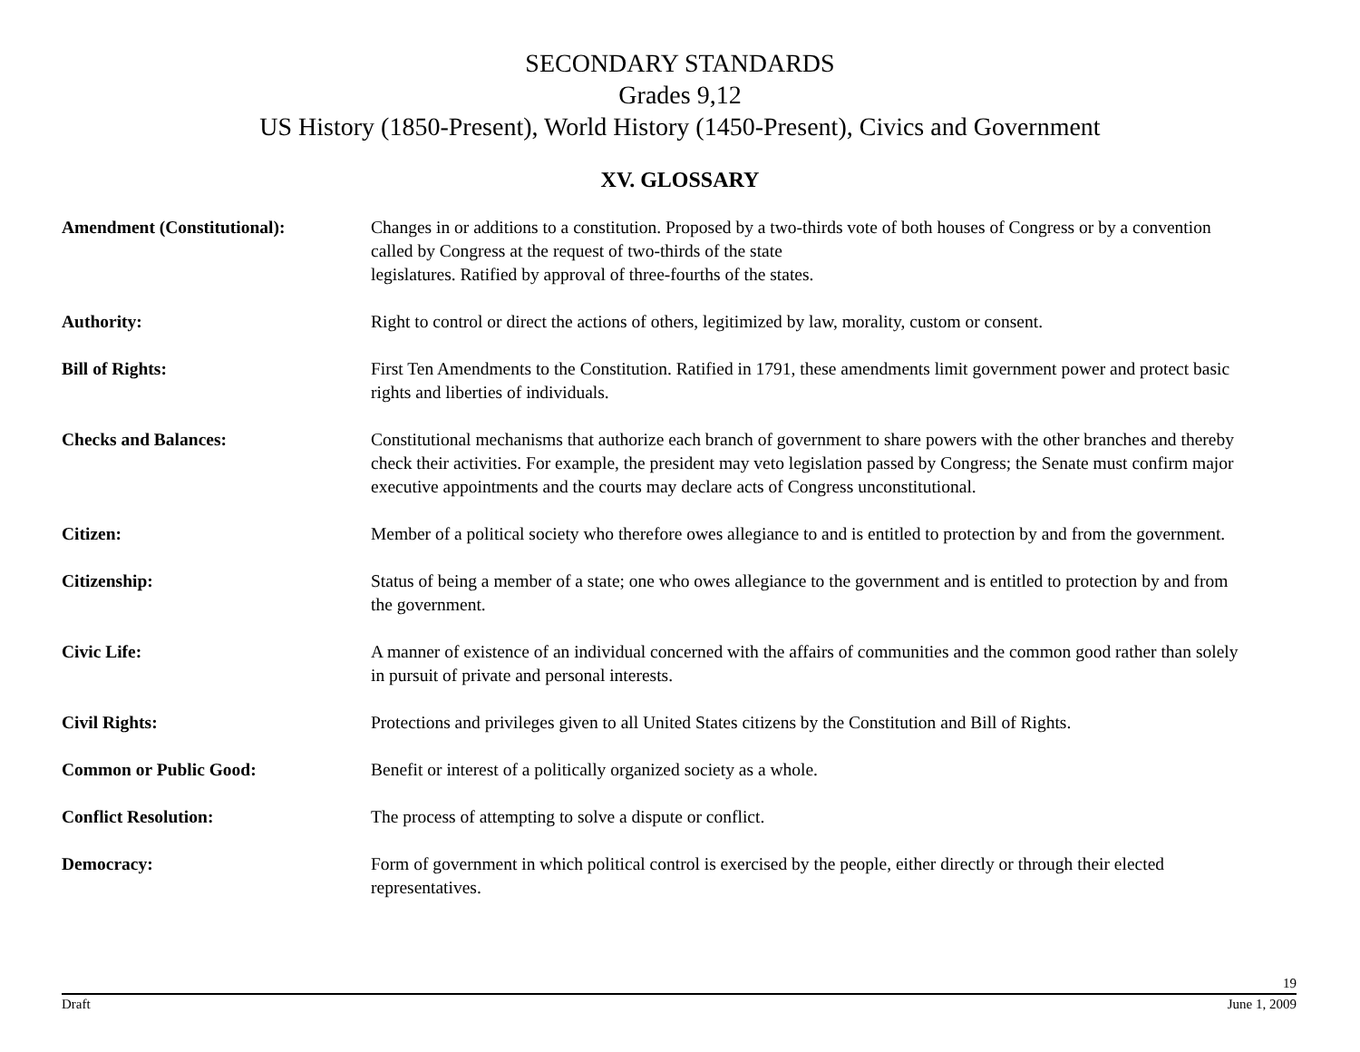SECONDARY STANDARDS
Grades 9,12
US History (1850-Present), World History (1450-Present), Civics and Government
XV. GLOSSARY
Amendment (Constitutional): Changes in or additions to a constitution. Proposed by a two-thirds vote of both houses of Congress or by a convention called by Congress at the request of two-thirds of the state
legislatures. Ratified by approval of three-fourths of the states.
Authority: Right to control or direct the actions of others, legitimized by law, morality, custom or consent.
Bill of Rights: First Ten Amendments to the Constitution. Ratified in 1791, these amendments limit government power and protect basic rights and liberties of individuals.
Checks and Balances: Constitutional mechanisms that authorize each branch of government to share powers with the other branches and thereby check their activities. For example, the president may veto legislation passed by Congress; the Senate must confirm major executive appointments and the courts may declare acts of Congress unconstitutional.
Citizen: Member of a political society who therefore owes allegiance to and is entitled to protection by and from the government.
Citizenship: Status of being a member of a state; one who owes allegiance to the government and is entitled to protection by and from the government.
Civic Life: A manner of existence of an individual concerned with the affairs of communities and the common good rather than solely in pursuit of private and personal interests.
Civil Rights: Protections and privileges given to all United States citizens by the Constitution and Bill of Rights.
Common or Public Good: Benefit or interest of a politically organized society as a whole.
Conflict Resolution: The process of attempting to solve a dispute or conflict.
Democracy: Form of government in which political control is exercised by the people, either directly or through their elected representatives.
19
Draft June 1, 2009